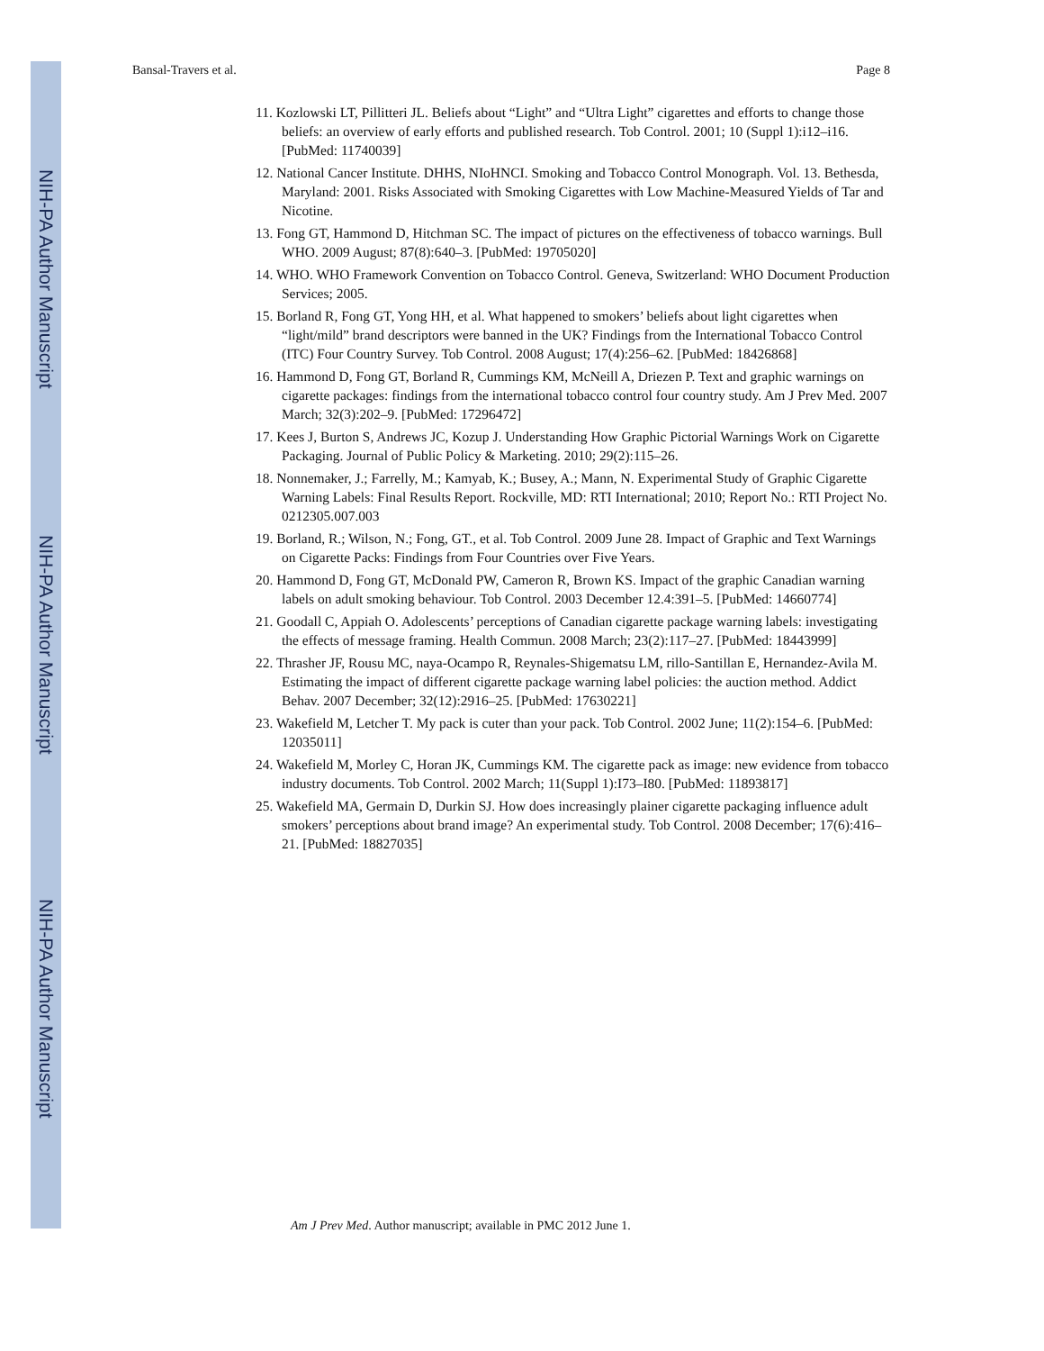NIH-PA Author Manuscript
NIH-PA Author Manuscript
NIH-PA Author Manuscript
Bansal-Travers et al. Page 8
11. Kozlowski LT, Pillitteri JL. Beliefs about “Light” and “Ultra Light” cigarettes and efforts to change those beliefs: an overview of early efforts and published research. Tob Control. 2001; 10 (Suppl 1):i12–i16. [PubMed: 11740039]
12. National Cancer Institute. DHHS, NIoHNCI. Smoking and Tobacco Control Monograph. Vol. 13. Bethesda, Maryland: 2001. Risks Associated with Smoking Cigarettes with Low Machine-Measured Yields of Tar and Nicotine.
13. Fong GT, Hammond D, Hitchman SC. The impact of pictures on the effectiveness of tobacco warnings. Bull WHO. 2009 August; 87(8):640–3. [PubMed: 19705020]
14. WHO. WHO Framework Convention on Tobacco Control. Geneva, Switzerland: WHO Document Production Services; 2005.
15. Borland R, Fong GT, Yong HH, et al. What happened to smokers’ beliefs about light cigarettes when “light/mild” brand descriptors were banned in the UK? Findings from the International Tobacco Control (ITC) Four Country Survey. Tob Control. 2008 August; 17(4):256–62. [PubMed: 18426868]
16. Hammond D, Fong GT, Borland R, Cummings KM, McNeill A, Driezen P. Text and graphic warnings on cigarette packages: findings from the international tobacco control four country study. Am J Prev Med. 2007 March; 32(3):202–9. [PubMed: 17296472]
17. Kees J, Burton S, Andrews JC, Kozup J. Understanding How Graphic Pictorial Warnings Work on Cigarette Packaging. Journal of Public Policy & Marketing. 2010; 29(2):115–26.
18. Nonnemaker, J.; Farrelly, M.; Kamyab, K.; Busey, A.; Mann, N. Experimental Study of Graphic Cigarette Warning Labels: Final Results Report. Rockville, MD: RTI International; 2010; Report No.: RTI Project No. 0212305.007.003
19. Borland, R.; Wilson, N.; Fong, GT., et al. Tob Control. 2009 June 28. Impact of Graphic and Text Warnings on Cigarette Packs: Findings from Four Countries over Five Years.
20. Hammond D, Fong GT, McDonald PW, Cameron R, Brown KS. Impact of the graphic Canadian warning labels on adult smoking behaviour. Tob Control. 2003 December 12.4:391–5. [PubMed: 14660774]
21. Goodall C, Appiah O. Adolescents’ perceptions of Canadian cigarette package warning labels: investigating the effects of message framing. Health Commun. 2008 March; 23(2):117–27. [PubMed: 18443999]
22. Thrasher JF, Rousu MC, naya-Ocampo R, Reynales-Shigematsu LM, rillo-Santillan E, Hernandez-Avila M. Estimating the impact of different cigarette package warning label policies: the auction method. Addict Behav. 2007 December; 32(12):2916–25. [PubMed: 17630221]
23. Wakefield M, Letcher T. My pack is cuter than your pack. Tob Control. 2002 June; 11(2):154–6. [PubMed: 12035011]
24. Wakefield M, Morley C, Horan JK, Cummings KM. The cigarette pack as image: new evidence from tobacco industry documents. Tob Control. 2002 March; 11(Suppl 1):I73–I80. [PubMed: 11893817]
25. Wakefield MA, Germain D, Durkin SJ. How does increasingly plainer cigarette packaging influence adult smokers’ perceptions about brand image? An experimental study. Tob Control. 2008 December; 17(6):416–21. [PubMed: 18827035]
Am J Prev Med. Author manuscript; available in PMC 2012 June 1.